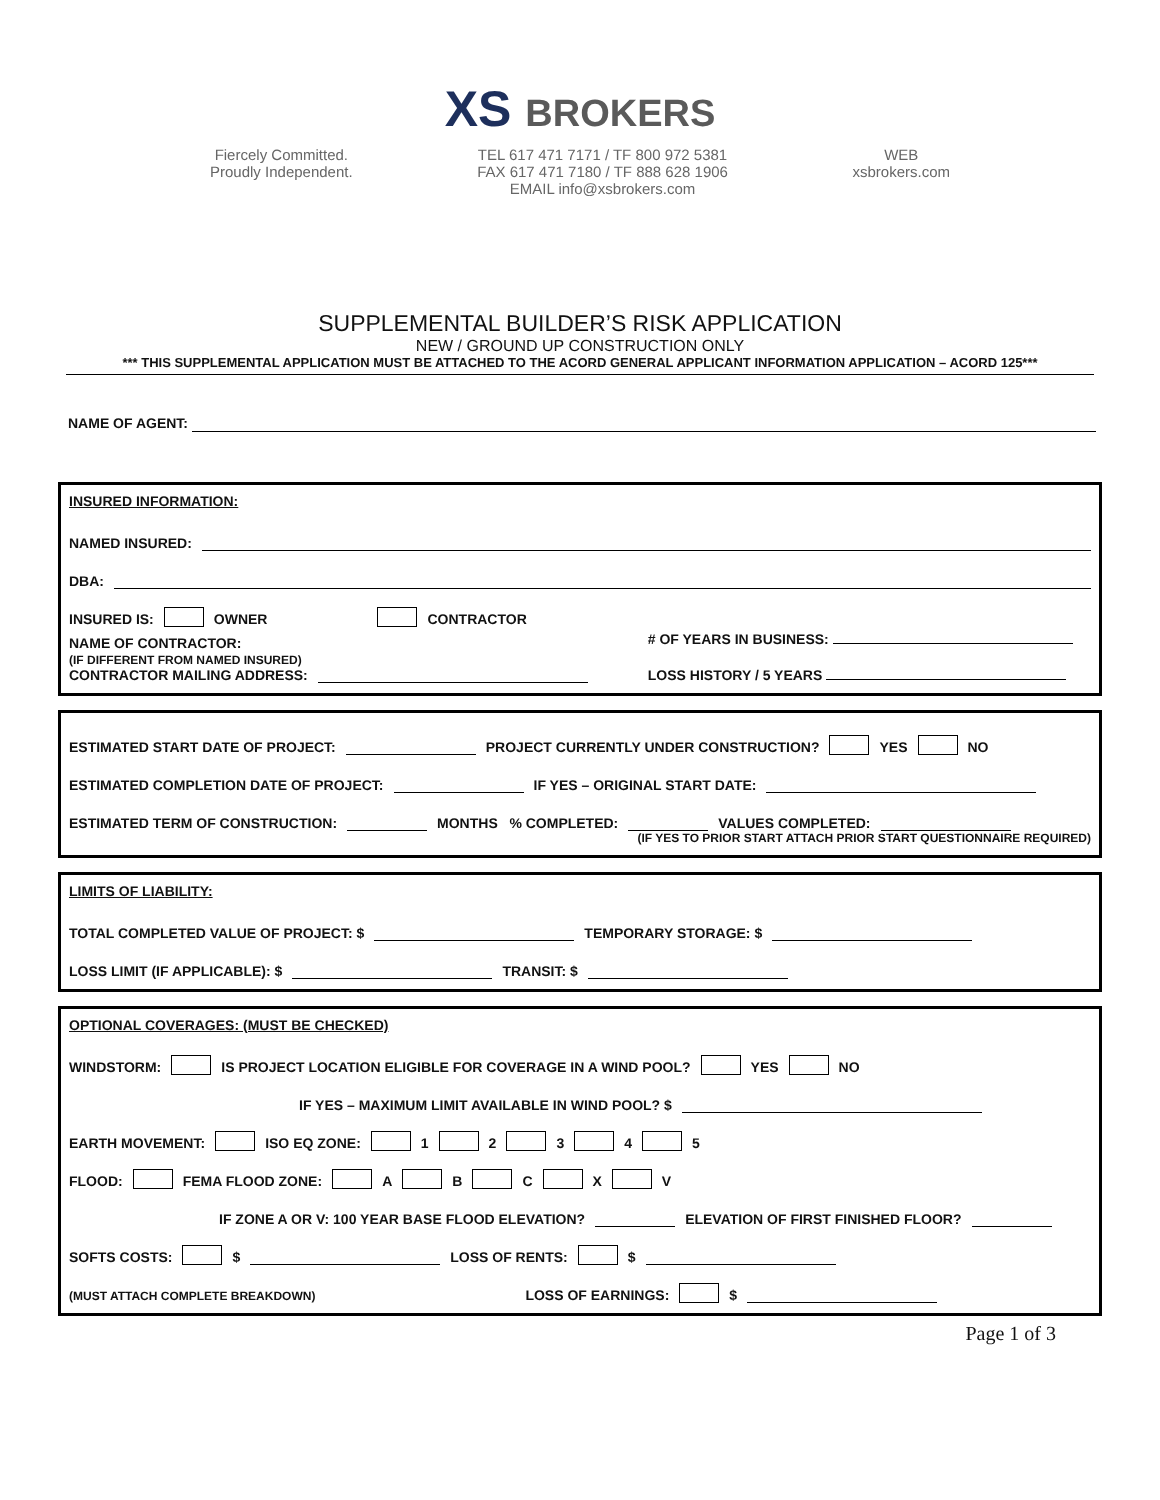XS BROKERS
Fiercely Committed.
Proudly Independent.
TEL 617 471 7171 / TF 800 972 5381
FAX 617 471 7180 / TF 888 628 1906
EMAIL info@xsbrokers.com
WEB
xsbrokers.com
SUPPLEMENTAL BUILDER’S RISK APPLICATION
NEW / GROUND UP CONSTRUCTION ONLY
*** THIS SUPPLEMENTAL APPLICATION MUST BE ATTACHED TO THE ACORD GENERAL APPLICANT INFORMATION APPLICATION – ACORD 125***
NAME OF AGENT:
INSURED INFORMATION:
NAMED INSURED:
DBA:
INSURED IS: OWNER CONTRACTOR
NAME OF CONTRACTOR:
(IF DIFFERENT FROM NAMED INSURED)
CONTRACTOR MAILING ADDRESS:
# OF YEARS IN BUSINESS:
LOSS HISTORY / 5 YEARS
ESTIMATED START DATE OF PROJECT: PROJECT CURRENTLY UNDER CONSTRUCTION? YES NO
ESTIMATED COMPLETION DATE OF PROJECT: IF YES – ORIGINAL START DATE:
ESTIMATED TERM OF CONSTRUCTION: MONTHS % COMPLETED: VALUES COMPLETED:
(IF YES TO PRIOR START ATTACH PRIOR START QUESTIONNAIRE REQUIRED)
LIMITS OF LIABILITY:
TOTAL COMPLETED VALUE OF PROJECT: $ TEMPORARY STORAGE: $
LOSS LIMIT (IF APPLICABLE): $ TRANSIT: $
OPTIONAL COVERAGES: (MUST BE CHECKED)
WINDSTORM: IS PROJECT LOCATION ELIGIBLE FOR COVERAGE IN A WIND POOL? YES NO
IF YES – MAXIMUM LIMIT AVAILABLE IN WIND POOL? $
EARTH MOVEMENT: ISO EQ ZONE: 1 2 3 4 5
FLOOD: FEMA FLOOD ZONE: A B C X V
IF ZONE A OR V: 100 YEAR BASE FLOOD ELEVATION? ELEVATION OF FIRST FINISHED FLOOR?
SOFTS COSTS: $ LOSS OF RENTS: $
(MUST ATTACH COMPLETE BREAKDOWN) LOSS OF EARNINGS: $
Page 1 of 3